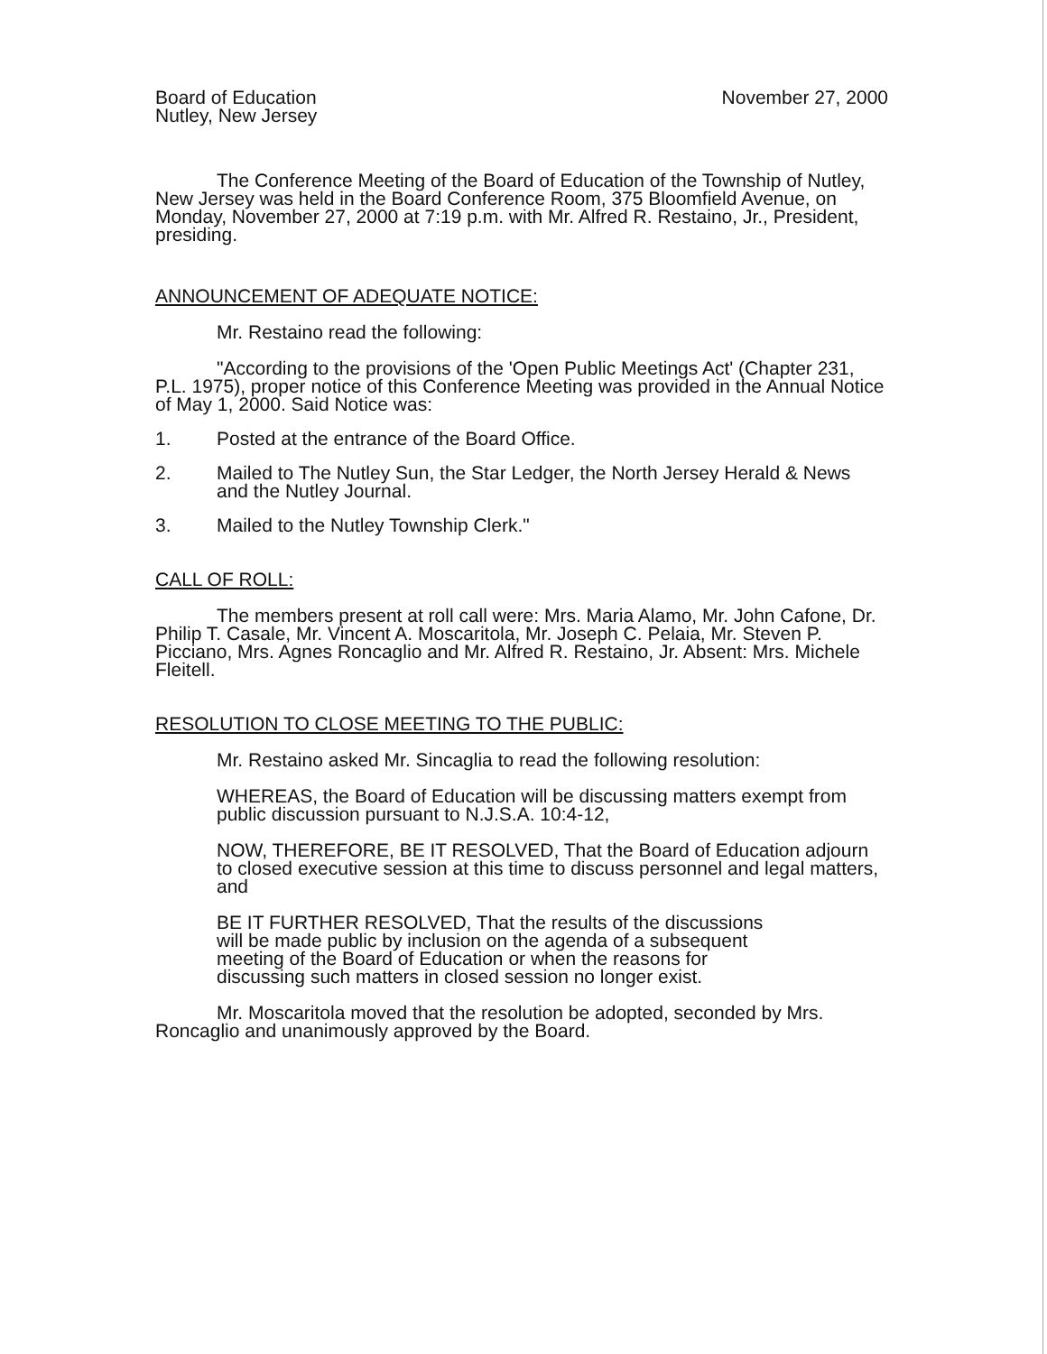Board of Education
Nutley, New Jersey
November 27, 2000
The Conference Meeting of the Board of Education of the Township of Nutley, New Jersey was held in the Board Conference Room, 375 Bloomfield Avenue, on Monday, November 27, 2000 at 7:19 p.m. with Mr. Alfred R. Restaino, Jr., President, presiding.
ANNOUNCEMENT OF ADEQUATE NOTICE:
Mr. Restaino read the following:
"According to the provisions of the 'Open Public Meetings Act' (Chapter 231, P.L. 1975), proper notice of this Conference Meeting was provided in the Annual Notice of May 1, 2000. Said Notice was:
1. Posted at the entrance of the Board Office.
2. Mailed to The Nutley Sun, the Star Ledger, the North Jersey Herald & News and the Nutley Journal.
3. Mailed to the Nutley Township Clerk."
CALL OF ROLL:
The members present at roll call were: Mrs. Maria Alamo, Mr. John Cafone, Dr. Philip T. Casale, Mr. Vincent A. Moscaritola, Mr. Joseph C. Pelaia, Mr. Steven P. Picciano, Mrs. Agnes Roncaglio and Mr. Alfred R. Restaino, Jr. Absent: Mrs. Michele Fleitell.
RESOLUTION TO CLOSE MEETING TO THE PUBLIC:
Mr. Restaino asked Mr. Sincaglia to read the following resolution:
WHEREAS, the Board of Education will be discussing matters exempt from public discussion pursuant to N.J.S.A. 10:4-12,
NOW, THEREFORE, BE IT RESOLVED, That the Board of Education adjourn to closed executive session at this time to discuss personnel and legal matters, and
BE IT FURTHER RESOLVED, That the results of the discussions will be made public by inclusion on the agenda of a subsequent meeting of the Board of Education or when the reasons for discussing such matters in closed session no longer exist.
Mr. Moscaritola moved that the resolution be adopted, seconded by Mrs. Roncaglio and unanimously approved by the Board.